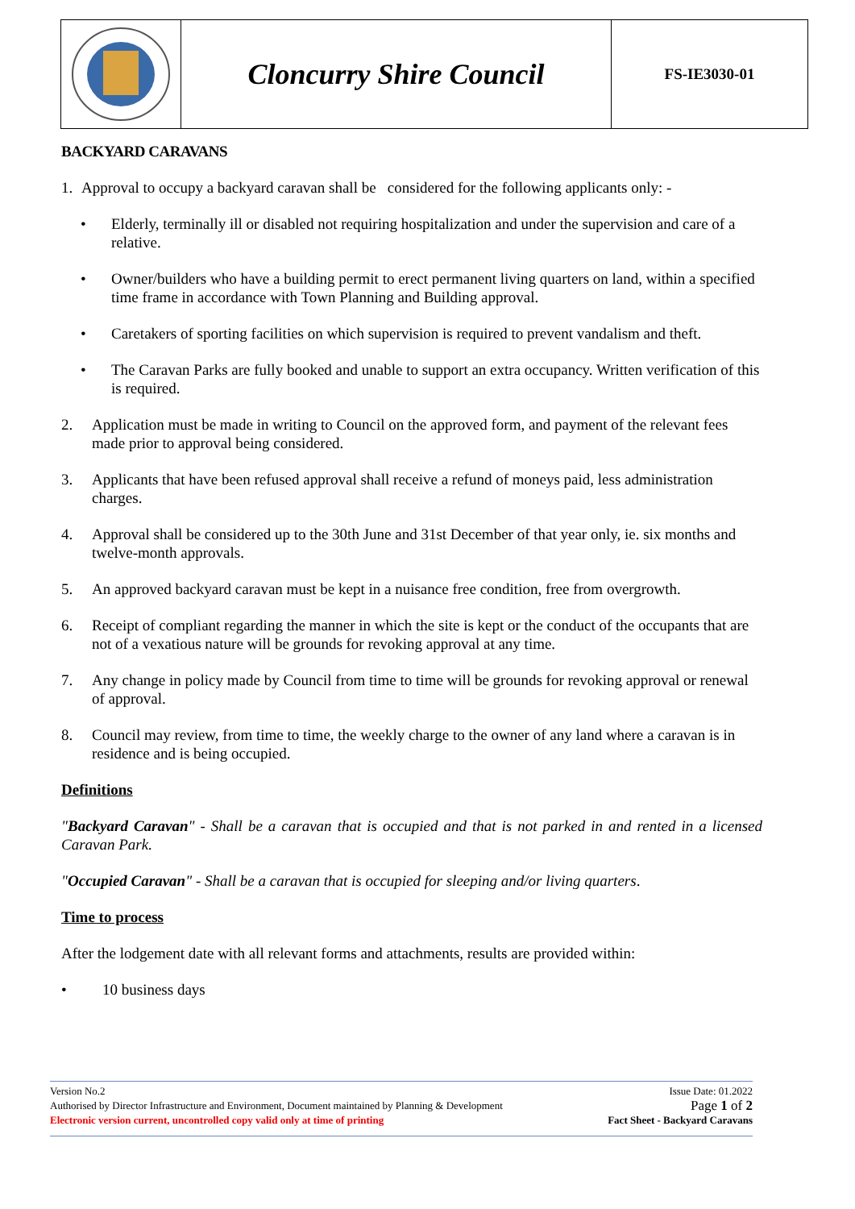Cloncurry Shire Council
FS-IE3030-01
BACKYARD CARAVANS
1. Approval to occupy a backyard caravan shall be considered for the following applicants only: -
• Elderly, terminally ill or disabled not requiring hospitalization and under the supervision and care of a relative.
• Owner/builders who have a building permit to erect permanent living quarters on land, within a specified time frame in accordance with Town Planning and Building approval.
• Caretakers of sporting facilities on which supervision is required to prevent vandalism and theft.
• The Caravan Parks are fully booked and unable to support an extra occupancy. Written verification of this is required.
2. Application must be made in writing to Council on the approved form, and payment of the relevant fees made prior to approval being considered.
3. Applicants that have been refused approval shall receive a refund of moneys paid, less administration charges.
4. Approval shall be considered up to the 30th June and 31st December of that year only, ie. six months and twelve-month approvals.
5. An approved backyard caravan must be kept in a nuisance free condition, free from overgrowth.
6. Receipt of compliant regarding the manner in which the site is kept or the conduct of the occupants that are not of a vexatious nature will be grounds for revoking approval at any time.
7. Any change in policy made by Council from time to time will be grounds for revoking approval or renewal of approval.
8. Council may review, from time to time, the weekly charge to the owner of any land where a caravan is in residence and is being occupied.
Definitions
"Backyard Caravan" - Shall be a caravan that is occupied and that is not parked in and rented in a licensed Caravan Park.
"Occupied Caravan" - Shall be a caravan that is occupied for sleeping and/or living quarters.
Time to process
After the lodgement date with all relevant forms and attachments, results are provided within:
• 10 business days
Version No.2 Issue Date: 01.2022
Authorised by Director Infrastructure and Environment, Document maintained by Planning & Development Page 1 of 2
Electronic version current, uncontrolled copy valid only at time of printing Fact Sheet - Backyard Caravans